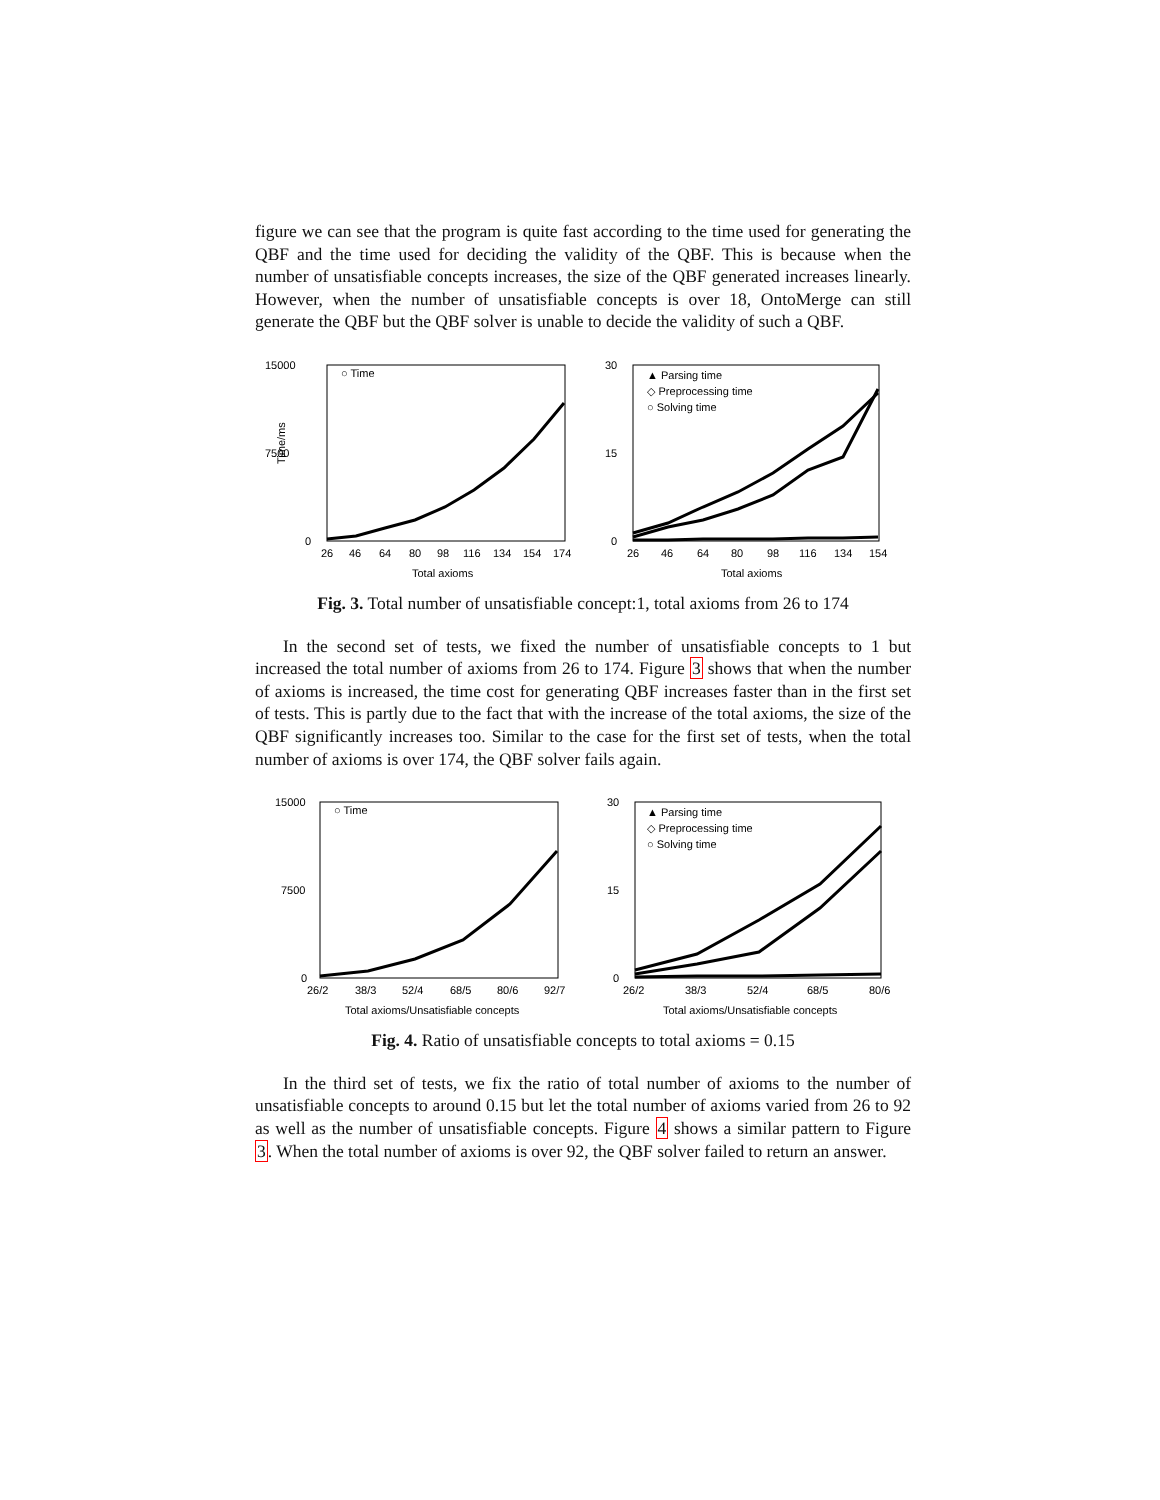figure we can see that the program is quite fast according to the time used for generating the QBF and the time used for deciding the validity of the QBF. This is because when the number of unsatisfiable concepts increases, the size of the QBF generated increases linearly. However, when the number of unsatisfiable concepts is over 18, OntoMerge can still generate the QBF but the QBF solver is unable to decide the validity of such a QBF.
15000
7500
0
Time/ms
○ Time
26
46
64
80
98
116
134
154
174
Total axioms
30
15
0
▲ Parsing time
◇ Preprocessing time
○ Solving time
26
46
64
80
98
116
134
154
Total axioms
Fig. 3. Total number of unsatisfiable concept:1, total axioms from 26 to 174
In the second set of tests, we fixed the number of unsatisfiable concepts to 1 but increased the total number of axioms from 26 to 174. Figure 3 shows that when the number of axioms is increased, the time cost for generating QBF increases faster than in the first set of tests. This is partly due to the fact that with the increase of the total axioms, the size of the QBF significantly increases too. Similar to the case for the first set of tests, when the total number of axioms is over 174, the QBF solver fails again.
15000
7500
0
○ Time
26/2
38/3
52/4
68/5
80/6
92/7
Total axioms/Unsatisfiable concepts
30
15
0
▲ Parsing time
◇ Preprocessing time
○ Solving time
26/2
38/3
52/4
68/5
80/6
Total axioms/Unsatisfiable concepts
Fig. 4. Ratio of unsatisfiable concepts to total axioms = 0.15
In the third set of tests, we fix the ratio of total number of axioms to the number of unsatisfiable concepts to around 0.15 but let the total number of axioms varied from 26 to 92 as well as the number of unsatisfiable concepts. Figure 4 shows a similar pattern to Figure 3. When the total number of axioms is over 92, the QBF solver failed to return an answer.